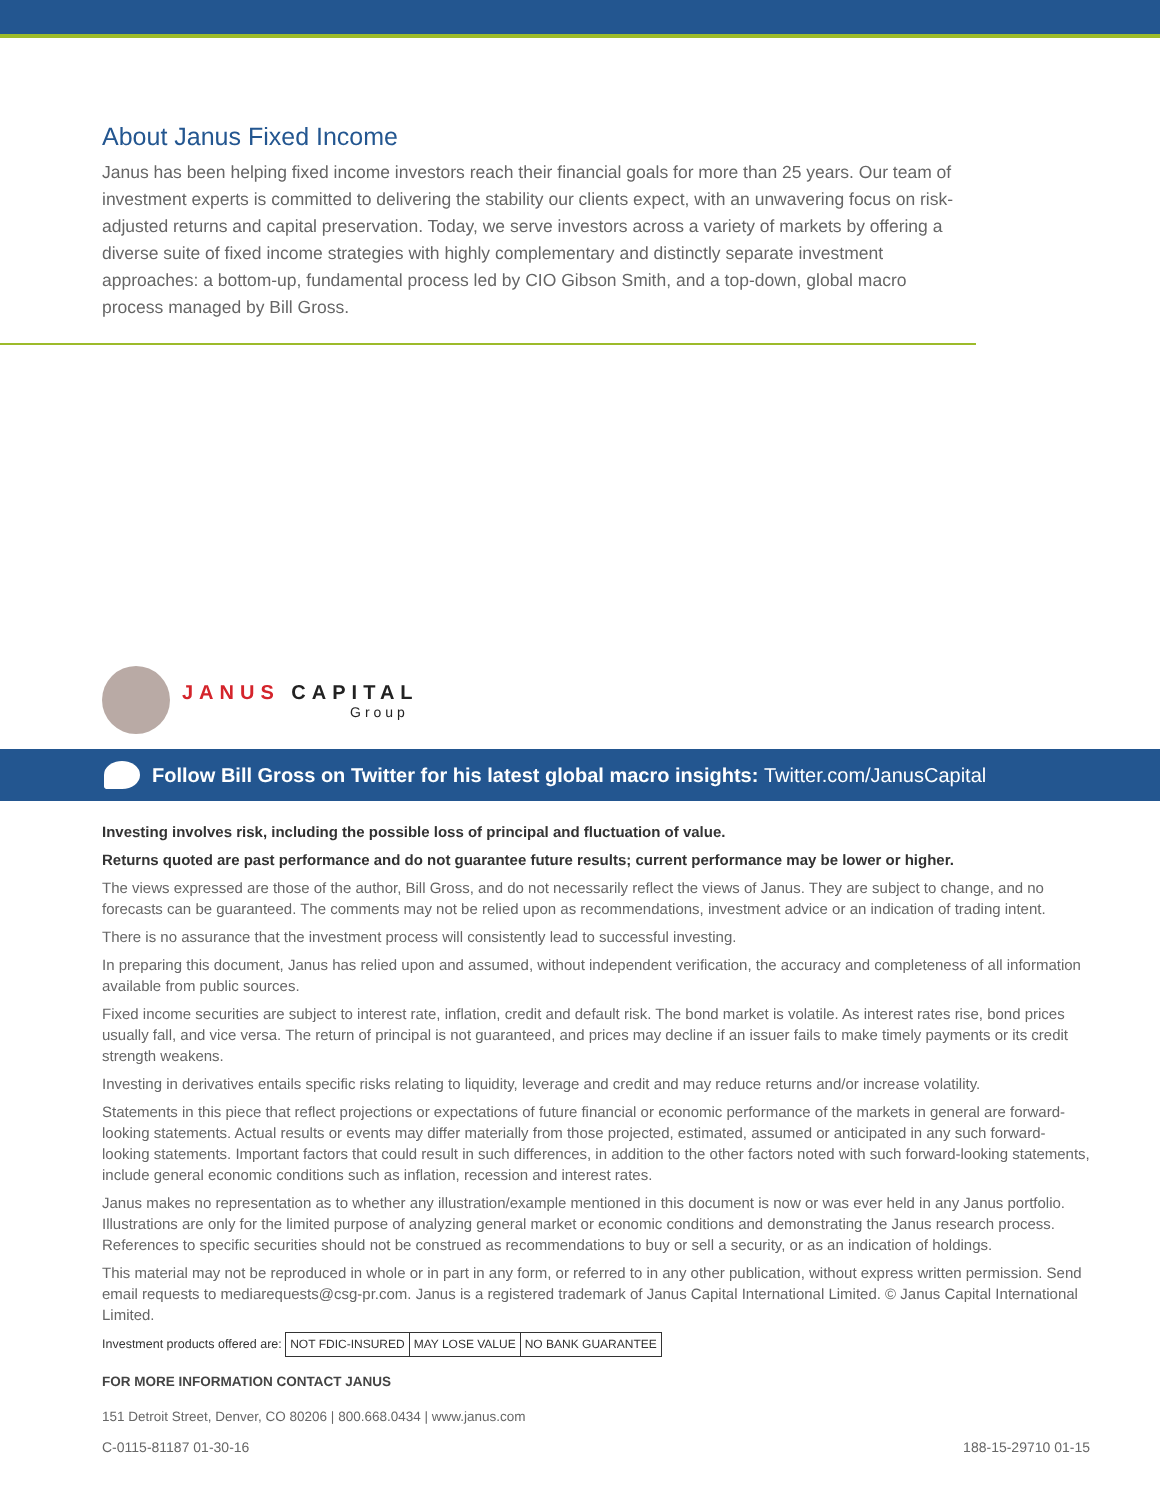About Janus Fixed Income
Janus has been helping fixed income investors reach their financial goals for more than 25 years. Our team of investment experts is committed to delivering the stability our clients expect, with an unwavering focus on risk-adjusted returns and capital preservation. Today, we serve investors across a variety of markets by offering a diverse suite of fixed income strategies with highly complementary and distinctly separate investment approaches: a bottom-up, fundamental process led by CIO Gibson Smith, and a top-down, global macro process managed by Bill Gross.
JANUS CAPITAL
Group
Follow Bill Gross on Twitter for his latest global macro insights: Twitter.com/JanusCapital
Investing involves risk, including the possible loss of principal and fluctuation of value.
Returns quoted are past performance and do not guarantee future results; current performance may be lower or higher.
The views expressed are those of the author, Bill Gross, and do not necessarily reflect the views of Janus. They are subject to change, and no forecasts can be guaranteed. The comments may not be relied upon as recommendations, investment advice or an indication of trading intent.
There is no assurance that the investment process will consistently lead to successful investing.
In preparing this document, Janus has relied upon and assumed, without independent verification, the accuracy and completeness of all information available from public sources.
Fixed income securities are subject to interest rate, inflation, credit and default risk. The bond market is volatile. As interest rates rise, bond prices usually fall, and vice versa. The return of principal is not guaranteed, and prices may decline if an issuer fails to make timely payments or its credit strength weakens.
Investing in derivatives entails specific risks relating to liquidity, leverage and credit and may reduce returns and/or increase volatility.
Statements in this piece that reflect projections or expectations of future financial or economic performance of the markets in general are forward-looking statements. Actual results or events may differ materially from those projected, estimated, assumed or anticipated in any such forward-looking statements. Important factors that could result in such differences, in addition to the other factors noted with such forward-looking statements, include general economic conditions such as inflation, recession and interest rates.
Janus makes no representation as to whether any illustration/example mentioned in this document is now or was ever held in any Janus portfolio. Illustrations are only for the limited purpose of analyzing general market or economic conditions and demonstrating the Janus research process. References to specific securities should not be construed as recommendations to buy or sell a security, or as an indication of holdings.
This material may not be reproduced in whole or in part in any form, or referred to in any other publication, without express written permission. Send email requests to mediarequests@csg-pr.com. Janus is a registered trademark of Janus Capital International Limited. © Janus Capital International Limited.
Investment products offered are:
| NOT FDIC-INSURED | MAY LOSE VALUE | NO BANK GUARANTEE |
FOR MORE INFORMATION CONTACT JANUS
151 Detroit Street, Denver, CO 80206 | 800.668.0434 | www.janus.com
C-0115-81187 01-30-16 188-15-29710 01-15